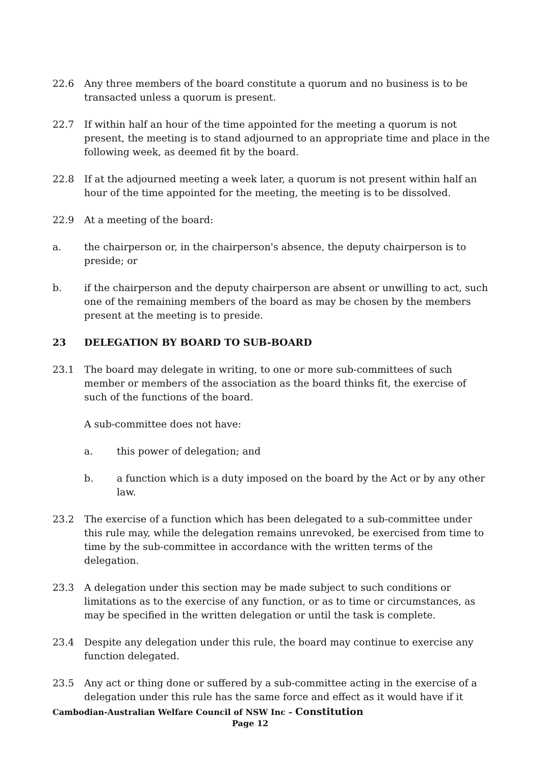22.6 Any three members of the board constitute a quorum and no business is to be transacted unless a quorum is present.
22.7 If within half an hour of the time appointed for the meeting a quorum is not present, the meeting is to stand adjourned to an appropriate time and place in the following week, as deemed fit by the board.
22.8 If at the adjourned meeting a week later, a quorum is not present within half an hour of the time appointed for the meeting, the meeting is to be dissolved.
22.9 At a meeting of the board:
a. the chairperson or, in the chairperson's absence, the deputy chairperson is to preside; or
b. if the chairperson and the deputy chairperson are absent or unwilling to act, such one of the remaining members of the board as may be chosen by the members present at the meeting is to preside.
23 DELEGATION BY BOARD TO SUB-BOARD
23.1 The board may delegate in writing, to one or more sub-committees of such member or members of the association as the board thinks fit, the exercise of such of the functions of the board.
A sub-committee does not have:
a. this power of delegation; and
b. a function which is a duty imposed on the board by the Act or by any other law.
23.2 The exercise of a function which has been delegated to a sub-committee under this rule may, while the delegation remains unrevoked, be exercised from time to time by the sub-committee in accordance with the written terms of the delegation.
23.3 A delegation under this section may be made subject to such conditions or limitations as to the exercise of any function, or as to time or circumstances, as may be specified in the written delegation or until the task is complete.
23.4 Despite any delegation under this rule, the board may continue to exercise any function delegated.
23.5 Any act or thing done or suffered by a sub-committee acting in the exercise of a delegation under this rule has the same force and effect as it would have if it
Cambodian-Australian Welfare Council of NSW Inc – Constitution
Page 12